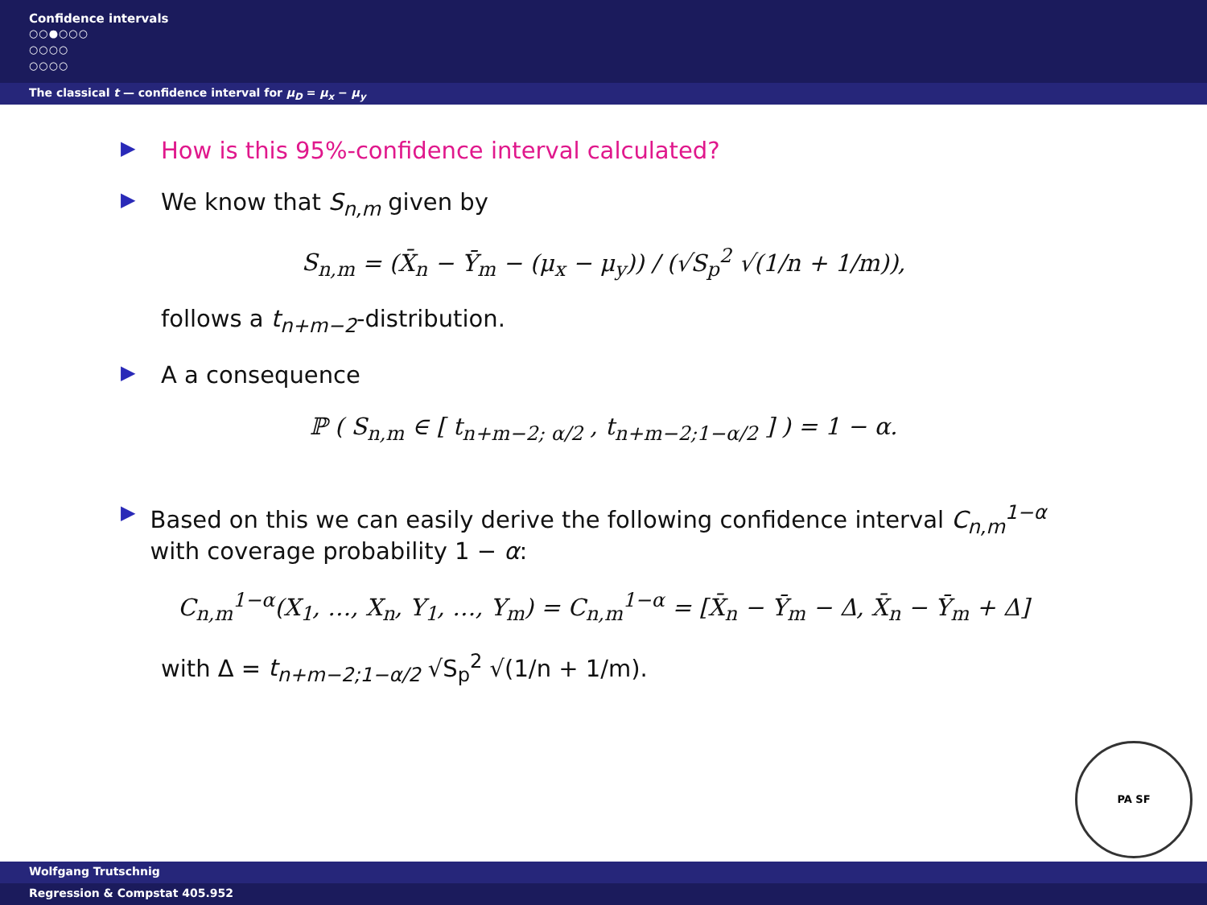Confidence intervals
○○●○○○
○○○○
○○○○
The classical t — confidence interval for μ<sub>D</sub> = μ<sub>x</sub> − μ<sub>y</sub>
▶ How is this 95%-confidence interval calculated?
▶ We know that S<sub>n,m</sub> given by
S<sub>n,m</sub> = (X̄<sub>n</sub> − Ȳ<sub>m</sub> − (μ<sub>x</sub> − μ<sub>y</sub>)) / (√S<sub>p</sub><sup>2</sup> √(1/n + 1/m)),
follows a t<sub>n+m−2</sub>-distribution.
▶ A a consequence
ℙ ( S<sub>n,m</sub> ∈ [ t<sub>n+m−2; α/2</sub> , t<sub>n+m−2;1−α/2</sub> ] ) = 1 − α.
▶ Based on this we can easily derive the following confidence interval C<sub>n,m</sub><sup>1−α</sup> with coverage probability 1 − α:
C<sub>n,m</sub><sup>1−α</sup>(X<sub>1</sub>, …, X<sub>n</sub>, Y<sub>1</sub>, …, Y<sub>m</sub>) = C<sub>n,m</sub><sup>1−α</sup> = [X̄<sub>n</sub> − Ȳ<sub>m</sub> − Δ, X̄<sub>n</sub> − Ȳ<sub>m</sub> + Δ]
with Δ = t<sub>n+m−2;1−α/2</sub> √S<sub>p</sub><sup>2</sup> √(1/n + 1/m).
PA SF
Wolfgang Trutschnig
Regression & Compstat 405.952